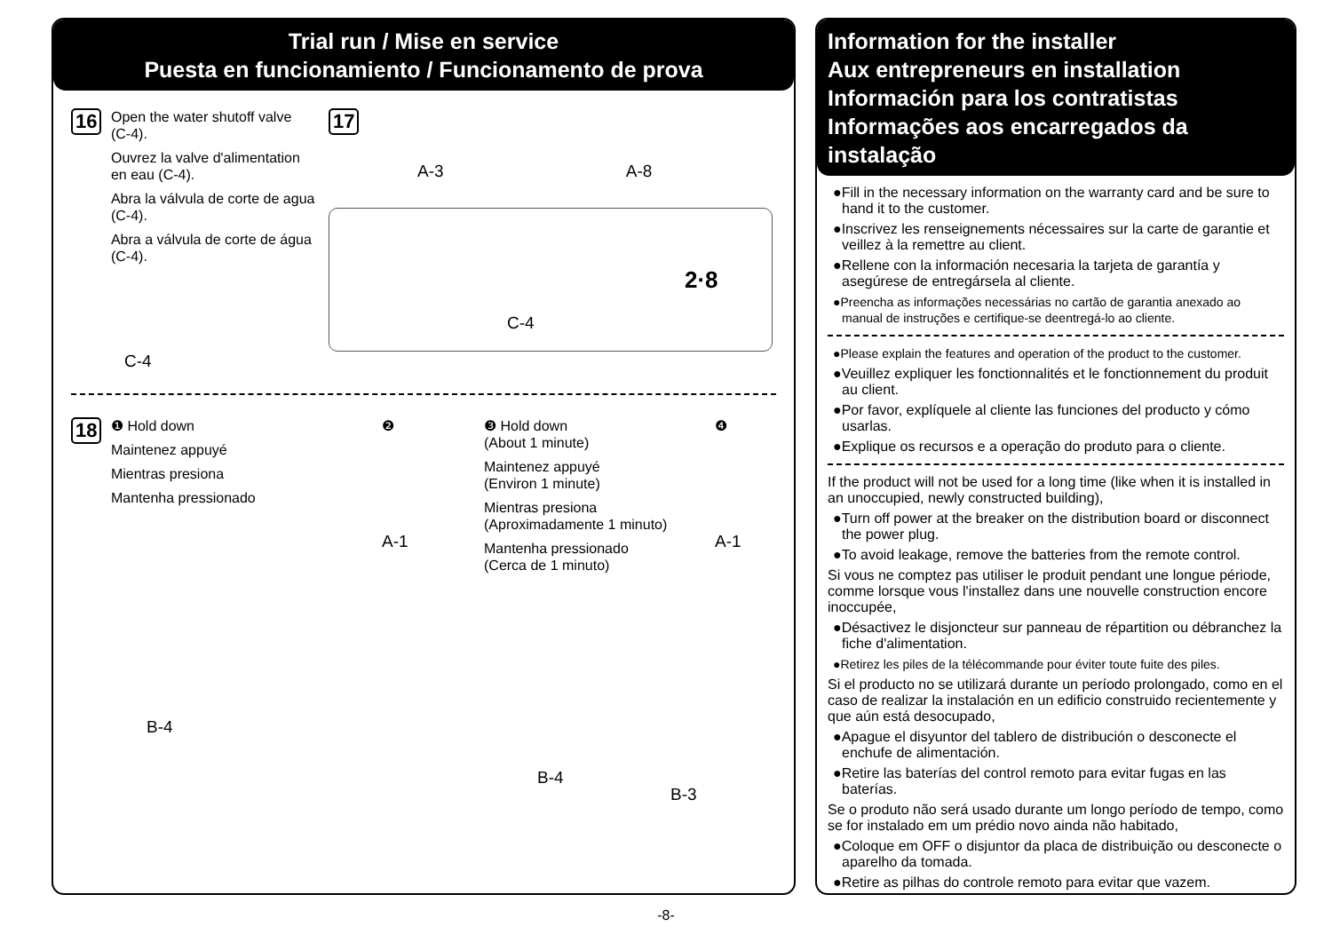Trial run / Mise en service
Puesta en funcionamiento / Funcionamento de prova
16
Open the water shutoff valve (C-4).
Ouvrez la valve d'alimentation en eau (C-4).
Abra la válvula de corte de agua (C-4).
Abra a válvula de corte de água (C-4).
C-4
17
A-3 A-8
C-4
2·8
18
❶ Hold down
Maintenez appuyé
Mientras presiona
Mantenha pressionado
B-4
❷
A-1
❸ Hold down
(About 1 minute)
Maintenez appuyé
(Environ 1 minute)
Mientras presiona
(Aproximadamente 1 minuto)
Mantenha pressionado
(Cerca de 1 minuto)
B-4 B-3
❹
A-1
Information for the installer
Aux entrepreneurs en installation
Información para los contratistas
Informações aos encarregados da instalação
●Fill in the necessary information on the warranty card and be sure to hand it to the customer.
●Inscrivez les renseignements nécessaires sur la carte de garantie et veillez à la remettre au client.
●Rellene con la información necesaria la tarjeta de garantía y asegúrese de entregársela al cliente.
●Preencha as informações necessárias no cartão de garantia anexado ao manual de instruções e certifique-se deentregá-lo ao cliente.
●Please explain the features and operation of the product to the customer.
●Veuillez expliquer les fonctionnalités et le fonctionnement du produit au client.
●Por favor, explíquele al cliente las funciones del producto y cómo usarlas.
●Explique os recursos e a operação do produto para o cliente.
If the product will not be used for a long time (like when it is installed in an unoccupied, newly constructed building),
●Turn off power at the breaker on the distribution board or disconnect the power plug.
●To avoid leakage, remove the batteries from the remote control.
Si vous ne comptez pas utiliser le produit pendant une longue période, comme lorsque vous l'installez dans une nouvelle construction encore inoccupée,
●Désactivez le disjoncteur sur panneau de répartition ou débranchez la fiche d'alimentation.
●Retirez les piles de la télécommande pour éviter toute fuite des piles.
Si el producto no se utilizará durante un período prolongado, como en el caso de realizar la instalación en un edificio construido recientemente y que aún está desocupado,
●Apague el disyuntor del tablero de distribución o desconecte el enchufe de alimentación.
●Retire las baterías del control remoto para evitar fugas en las baterías.
Se o produto não será usado durante um longo período de tempo, como se for instalado em um prédio novo ainda não habitado,
●Coloque em OFF o disjuntor da placa de distribuição ou desconecte o aparelho da tomada.
●Retire as pilhas do controle remoto para evitar que vazem.
-8-